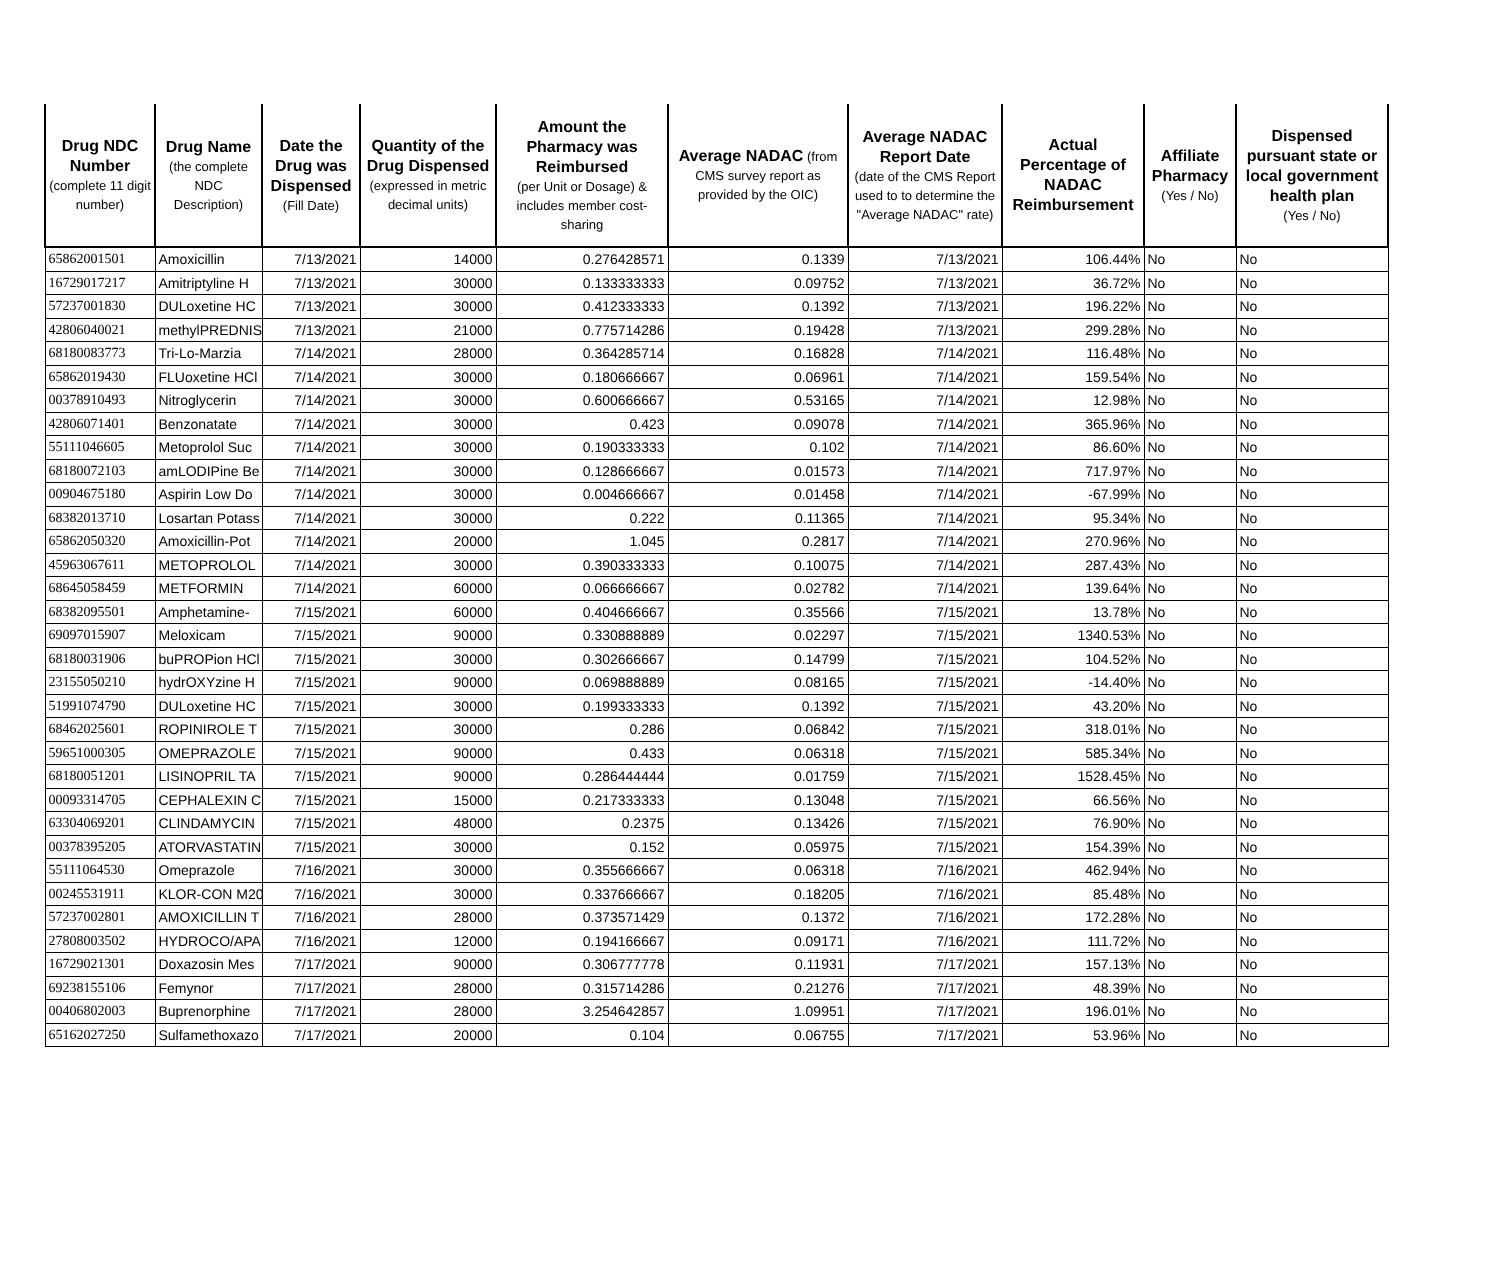| Drug NDC Number (complete 11 digit number) | Drug Name (the complete NDC Description) | Date the Drug was Dispensed (Fill Date) | Quantity of the Drug Dispensed (expressed in metric decimal units) | Amount the Pharmacy was Reimbursed (per Unit or Dosage) & includes member cost-sharing | Average NADAC (from CMS survey report as provided by the OIC) | Average NADAC Report Date (date of the CMS Report used to to determine the "Average NADAC" rate) | Actual Percentage of NADAC Reimbursement | Affiliate Pharmacy (Yes / No) | Dispensed pursuant state or local government health plan (Yes / No) |
| --- | --- | --- | --- | --- | --- | --- | --- | --- | --- |
| 65862001501 | Amoxicillin | 7/13/2021 | 14000 | 0.276428571 | 0.1339 | 7/13/2021 | 106.44% | No | No |
| 16729017217 | Amitriptyline H | 7/13/2021 | 30000 | 0.133333333 | 0.09752 | 7/13/2021 | 36.72% | No | No |
| 57237001830 | DULoxetine HC | 7/13/2021 | 30000 | 0.412333333 | 0.1392 | 7/13/2021 | 196.22% | No | No |
| 42806040021 | methylPREDNIS | 7/13/2021 | 21000 | 0.775714286 | 0.19428 | 7/13/2021 | 299.28% | No | No |
| 68180083773 | Tri-Lo-Marzia | 7/14/2021 | 28000 | 0.364285714 | 0.16828 | 7/14/2021 | 116.48% | No | No |
| 65862019430 | FLUoxetine HCl | 7/14/2021 | 30000 | 0.180666667 | 0.06961 | 7/14/2021 | 159.54% | No | No |
| 00378910493 | Nitroglycerin | 7/14/2021 | 30000 | 0.600666667 | 0.53165 | 7/14/2021 | 12.98% | No | No |
| 42806071401 | Benzonatate | 7/14/2021 | 30000 | 0.423 | 0.09078 | 7/14/2021 | 365.96% | No | No |
| 55111046605 | Metoprolol Suc | 7/14/2021 | 30000 | 0.190333333 | 0.102 | 7/14/2021 | 86.60% | No | No |
| 68180072103 | amLODIPine Be | 7/14/2021 | 30000 | 0.128666667 | 0.01573 | 7/14/2021 | 717.97% | No | No |
| 00904675180 | Aspirin Low Do | 7/14/2021 | 30000 | 0.004666667 | 0.01458 | 7/14/2021 | -67.99% | No | No |
| 68382013710 | Losartan Potass | 7/14/2021 | 30000 | 0.222 | 0.11365 | 7/14/2021 | 95.34% | No | No |
| 65862050320 | Amoxicillin-Pot | 7/14/2021 | 20000 | 1.045 | 0.2817 | 7/14/2021 | 270.96% | No | No |
| 45963067611 | METOPROLOL | 7/14/2021 | 30000 | 0.390333333 | 0.10075 | 7/14/2021 | 287.43% | No | No |
| 68645058459 | METFORMIN | 7/14/2021 | 60000 | 0.066666667 | 0.02782 | 7/14/2021 | 139.64% | No | No |
| 68382095501 | Amphetamine- | 7/15/2021 | 60000 | 0.404666667 | 0.35566 | 7/15/2021 | 13.78% | No | No |
| 69097015907 | Meloxicam | 7/15/2021 | 90000 | 0.330888889 | 0.02297 | 7/15/2021 | 1340.53% | No | No |
| 68180031906 | buPROPion HCl | 7/15/2021 | 30000 | 0.302666667 | 0.14799 | 7/15/2021 | 104.52% | No | No |
| 23155050210 | hydrOXYzine H | 7/15/2021 | 90000 | 0.069888889 | 0.08165 | 7/15/2021 | -14.40% | No | No |
| 51991074790 | DULoxetine HC | 7/15/2021 | 30000 | 0.199333333 | 0.1392 | 7/15/2021 | 43.20% | No | No |
| 68462025601 | ROPINIROLE T | 7/15/2021 | 30000 | 0.286 | 0.06842 | 7/15/2021 | 318.01% | No | No |
| 59651000305 | OMEPRAZOLE | 7/15/2021 | 90000 | 0.433 | 0.06318 | 7/15/2021 | 585.34% | No | No |
| 68180051201 | LISINOPRIL TA | 7/15/2021 | 90000 | 0.286444444 | 0.01759 | 7/15/2021 | 1528.45% | No | No |
| 00093314705 | CEPHALEXIN C | 7/15/2021 | 15000 | 0.217333333 | 0.13048 | 7/15/2021 | 66.56% | No | No |
| 63304069201 | CLINDAMYCIN | 7/15/2021 | 48000 | 0.2375 | 0.13426 | 7/15/2021 | 76.90% | No | No |
| 00378395205 | ATORVASTATIN | 7/15/2021 | 30000 | 0.152 | 0.05975 | 7/15/2021 | 154.39% | No | No |
| 55111064530 | Omeprazole | 7/16/2021 | 30000 | 0.355666667 | 0.06318 | 7/16/2021 | 462.94% | No | No |
| 00245531911 | KLOR-CON M20 | 7/16/2021 | 30000 | 0.337666667 | 0.18205 | 7/16/2021 | 85.48% | No | No |
| 57237002801 | AMOXICILLIN T | 7/16/2021 | 28000 | 0.373571429 | 0.1372 | 7/16/2021 | 172.28% | No | No |
| 27808003502 | HYDROCO/APA | 7/16/2021 | 12000 | 0.194166667 | 0.09171 | 7/16/2021 | 111.72% | No | No |
| 16729021301 | Doxazosin Mes | 7/17/2021 | 90000 | 0.306777778 | 0.11931 | 7/17/2021 | 157.13% | No | No |
| 69238155106 | Femynor | 7/17/2021 | 28000 | 0.315714286 | 0.21276 | 7/17/2021 | 48.39% | No | No |
| 00406802003 | Buprenorphine | 7/17/2021 | 28000 | 3.254642857 | 1.09951 | 7/17/2021 | 196.01% | No | No |
| 65162027250 | Sulfamethoxazo | 7/17/2021 | 20000 | 0.104 | 0.06755 | 7/17/2021 | 53.96% | No | No |